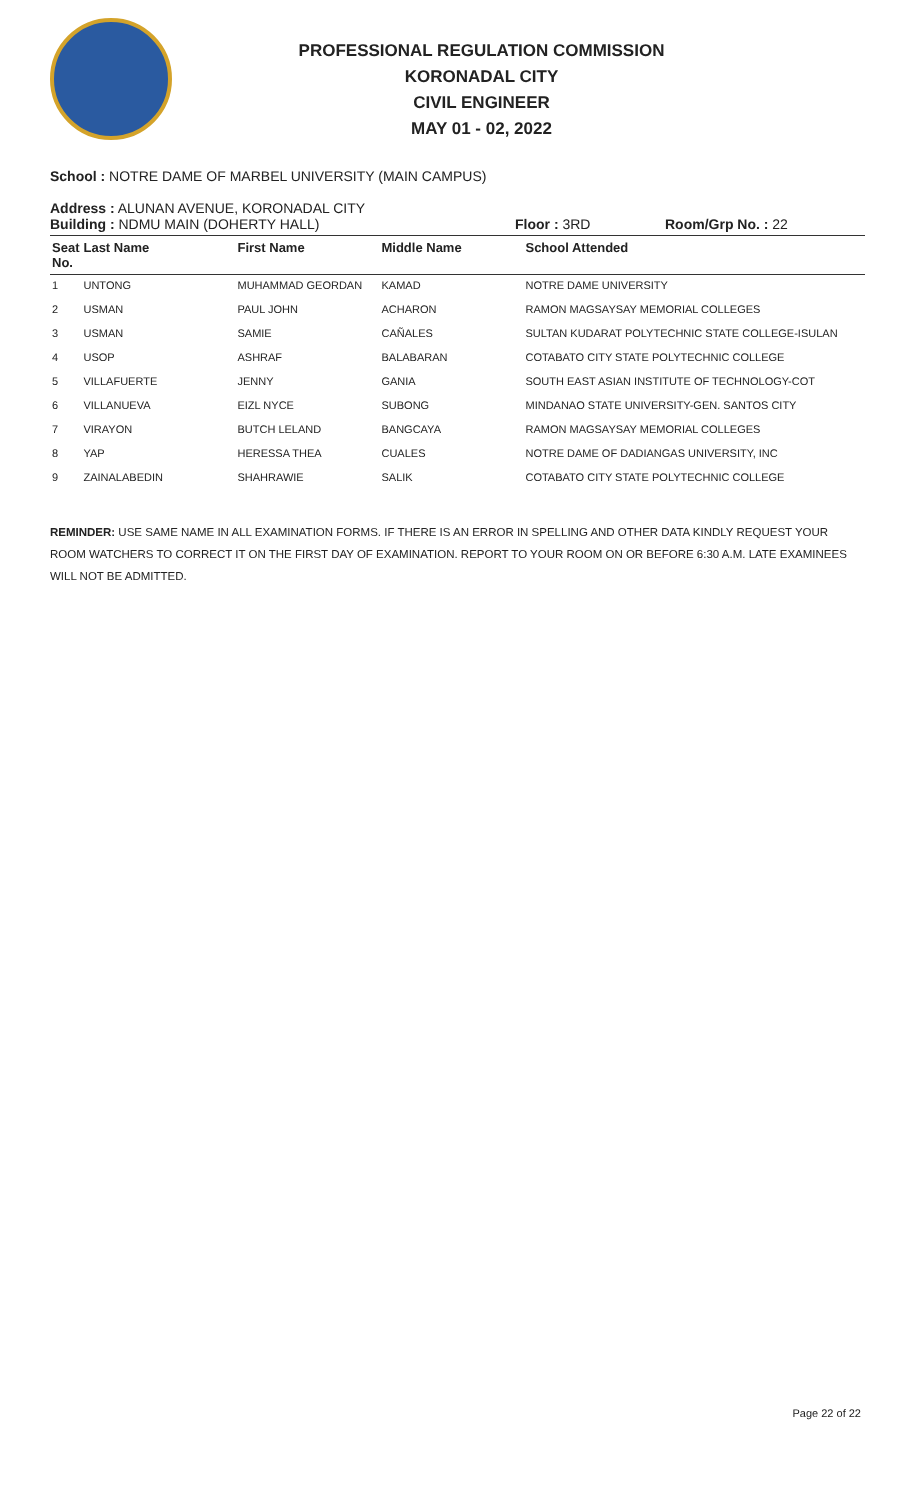PROFESSIONAL REGULATION COMMISSION
KORONADAL CITY
CIVIL ENGINEER
MAY 01 - 02, 2022
School : NOTRE DAME OF MARBEL UNIVERSITY (MAIN CAMPUS)
Address : ALUNAN AVENUE, KORONADAL CITY
Building : NDMU MAIN (DOHERTY HALL) Floor : 3RD Room/Grp No. : 22
| Seat No. | Last Name | First Name | Middle Name | School Attended |
| --- | --- | --- | --- | --- |
| 1 | UNTONG | MUHAMMAD GEORDAN | KAMAD | NOTRE DAME UNIVERSITY |
| 2 | USMAN | PAUL JOHN | ACHARON | RAMON MAGSAYSAY MEMORIAL COLLEGES |
| 3 | USMAN | SAMIE | CAÑALES | SULTAN KUDARAT POLYTECHNIC STATE COLLEGE-ISULAN |
| 4 | USOP | ASHRAF | BALABARAN | COTABATO CITY STATE POLYTECHNIC COLLEGE |
| 5 | VILLAFUERTE | JENNY | GANIA | SOUTH EAST ASIAN INSTITUTE OF TECHNOLOGY-COT |
| 6 | VILLANUEVA | EIZL NYCE | SUBONG | MINDANAO STATE UNIVERSITY-GEN. SANTOS CITY |
| 7 | VIRAYON | BUTCH LELAND | BANGCAYA | RAMON MAGSAYSAY MEMORIAL COLLEGES |
| 8 | YAP | HERESSA THEA | CUALES | NOTRE DAME OF DADIANGAS UNIVERSITY, INC |
| 9 | ZAINALABEDIN | SHAHRAWIE | SALIK | COTABATO CITY STATE POLYTECHNIC COLLEGE |
REMINDER: USE SAME NAME IN ALL EXAMINATION FORMS. IF THERE IS AN ERROR IN SPELLING AND OTHER DATA KINDLY REQUEST YOUR ROOM WATCHERS TO CORRECT IT ON THE FIRST DAY OF EXAMINATION. REPORT TO YOUR ROOM ON OR BEFORE 6:30 A.M. LATE EXAMINEES WILL NOT BE ADMITTED.
Page 22 of 22